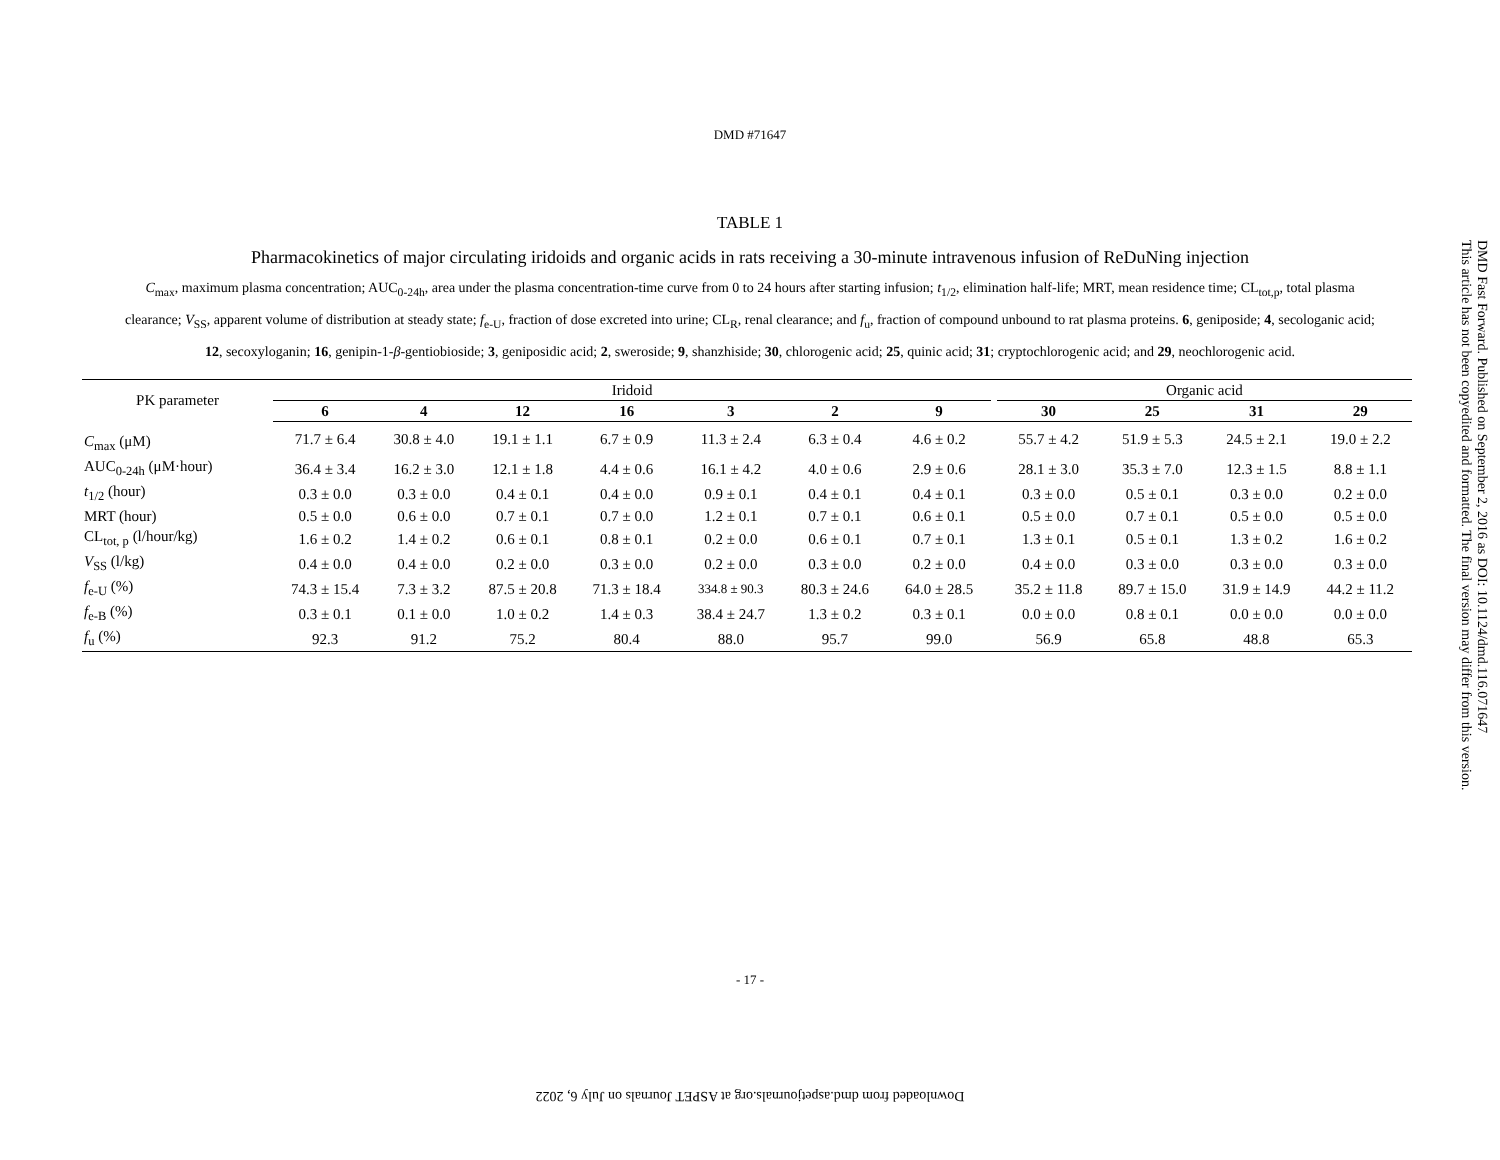DMD #71647
TABLE 1
Pharmacokinetics of major circulating iridoids and organic acids in rats receiving a 30-minute intravenous infusion of ReDuNing injection
C<sub>max</sub>, maximum plasma concentration; AUC<sub>0-24h</sub>, area under the plasma concentration-time curve from 0 to 24 hours after starting infusion; t<sub>1/2</sub>, elimination half-life; MRT, mean residence time; CL<sub>tot,p</sub>, total plasma clearance; V<sub>SS</sub>, apparent volume of distribution at steady state; f<sub>e-U</sub>, fraction of dose excreted into urine; CL<sub>R</sub>, renal clearance; and f<sub>u</sub>, fraction of compound unbound to rat plasma proteins. 6, geniposide; 4, secologanic acid; 12, secoxyloganin; 16, genipin-1-β-gentiobioside; 3, geniposidic acid; 2, sweroside; 9, shanzhiside; 30, chlorogenic acid; 25, quinic acid; 31; cryptochlorogenic acid; and 29, neochlorogenic acid.
| PK parameter | Iridoid | | | | | | | | Organic acid | | | |
| --- | --- | --- | --- | --- | --- | --- | --- | --- | --- | --- | --- | --- |
| | 6 | 4 | 12 | 16 | 3 | 2 | 9 | | 30 | 25 | 31 | 29 |
| C<sub>max</sub> (μM) | 71.7 ± 6.4 | 30.8 ± 4.0 | 19.1 ± 1.1 | 6.7 ± 0.9 | 11.3 ± 2.4 | 6.3 ± 0.4 | 4.6 ± 0.2 | | 55.7 ± 4.2 | 51.9 ± 5.3 | 24.5 ± 2.1 | 19.0 ± 2.2 |
| AUC<sub>0-24h</sub> (μM·hour) | 36.4 ± 3.4 | 16.2 ± 3.0 | 12.1 ± 1.8 | 4.4 ± 0.6 | 16.1 ± 4.2 | 4.0 ± 0.6 | 2.9 ± 0.6 | | 28.1 ± 3.0 | 35.3 ± 7.0 | 12.3 ± 1.5 | 8.8 ± 1.1 |
| t<sub>1/2</sub> (hour) | 0.3 ± 0.0 | 0.3 ± 0.0 | 0.4 ± 0.1 | 0.4 ± 0.0 | 0.9 ± 0.1 | 0.4 ± 0.1 | 0.4 ± 0.1 | | 0.3 ± 0.0 | 0.5 ± 0.1 | 0.3 ± 0.0 | 0.2 ± 0.0 |
| MRT (hour) | 0.5 ± 0.0 | 0.6 ± 0.0 | 0.7 ± 0.1 | 0.7 ± 0.0 | 1.2 ± 0.1 | 0.7 ± 0.1 | 0.6 ± 0.1 | | 0.5 ± 0.0 | 0.7 ± 0.1 | 0.5 ± 0.0 | 0.5 ± 0.0 |
| CL<sub>tot, p</sub> (l/hour/kg) | 1.6 ± 0.2 | 1.4 ± 0.2 | 0.6 ± 0.1 | 0.8 ± 0.1 | 0.2 ± 0.0 | 0.6 ± 0.1 | 0.7 ± 0.1 | | 1.3 ± 0.1 | 0.5 ± 0.1 | 1.3 ± 0.2 | 1.6 ± 0.2 |
| V<sub>SS</sub> (l/kg) | 0.4 ± 0.0 | 0.4 ± 0.0 | 0.2 ± 0.0 | 0.3 ± 0.0 | 0.2 ± 0.0 | 0.3 ± 0.0 | 0.2 ± 0.0 | | 0.4 ± 0.0 | 0.3 ± 0.0 | 0.3 ± 0.0 | 0.3 ± 0.0 |
| f<sub>e-U</sub> (%) | 74.3 ± 15.4 | 7.3 ± 3.2 | 87.5 ± 20.8 | 71.3 ± 18.4 | 334.8 ± 90.3 | 80.3 ± 24.6 | 64.0 ± 28.5 | | 35.2 ± 11.8 | 89.7 ± 15.0 | 31.9 ± 14.9 | 44.2 ± 11.2 |
| f<sub>e-B</sub> (%) | 0.3 ± 0.1 | 0.1 ± 0.0 | 1.0 ± 0.2 | 1.4 ± 0.3 | 38.4 ± 24.7 | 1.3 ± 0.2 | 0.3 ± 0.1 | | 0.0 ± 0.0 | 0.8 ± 0.1 | 0.0 ± 0.0 | 0.0 ± 0.0 |
| f<sub>u</sub> (%) | 92.3 | 91.2 | 75.2 | 80.4 | 88.0 | 95.7 | 99.0 | | 56.9 | 65.8 | 48.8 | 65.3 |
- 17 -
Downloaded from dmd.aspetjournals.org at ASPET Journals on July 6, 2022
DMD Fast Forward. Published on September 2, 2016 as DOI: 10.1124/dmd.116.071647
This article has not been copyedited and formatted. The final version may differ from this version.